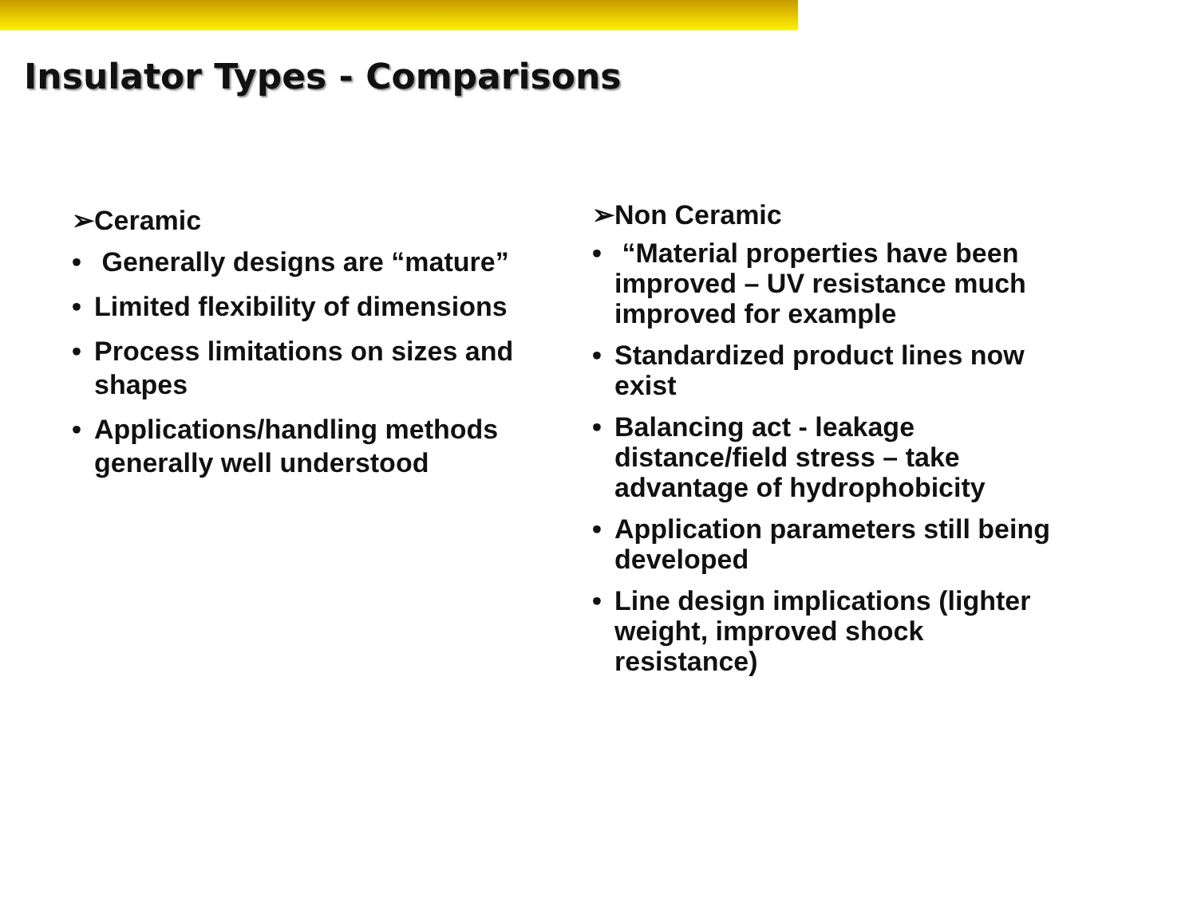Insulator Types - Comparisons
➢Ceramic
• Generally designs are “mature”
• Limited flexibility of dimensions
• Process limitations on sizes and shapes
• Applications/handling methods generally well understood
➢Non Ceramic
• “Material properties have been improved – UV resistance much improved for example
• Standardized product lines now exist
• Balancing act - leakage distance/field stress – take advantage of hydrophobicity
• Application parameters still being developed
• Line design implications (lighter weight, improved shock resistance)